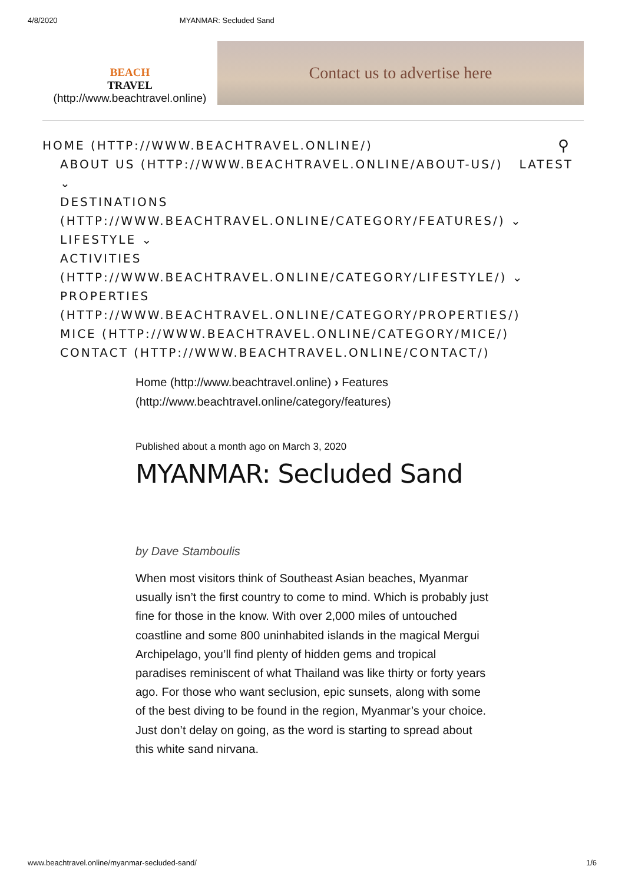4/8/2020 MYANMAR: Secluded Sand
BEACH
TRAVEL
(http://www.beachtravel.online)
Contact us to advertise here
⚲
HOME (HTTP://WWW.BEACHTRAVEL.ONLINE/)
ABOUT US (HTTP://WWW.BEACHTRAVEL.ONLINE/ABOUT-US/) LATEST ⌄
DESTINATIONS (HTTP://WWW.BEACHTRAVEL.ONLINE/CATEGORY/FEATURES/) ⌄
LIFESTYLE ⌄
ACTIVITIES (HTTP://WWW.BEACHTRAVEL.ONLINE/CATEGORY/LIFESTYLE/) ⌄
PROPERTIES (HTTP://WWW.BEACHTRAVEL.ONLINE/CATEGORY/PROPERTIES/)
MICE (HTTP://WWW.BEACHTRAVEL.ONLINE/CATEGORY/MICE/)
CONTACT (HTTP://WWW.BEACHTRAVEL.ONLINE/CONTACT/)
Home (http://www.beachtravel.online) › Features (http://www.beachtravel.online/category/features)
Published about a month ago on March 3, 2020
MYANMAR: Secluded Sand
by Dave Stamboulis
When most visitors think of Southeast Asian beaches, Myanmar usually isn’t the first country to come to mind. Which is probably just fine for those in the know. With over 2,000 miles of untouched coastline and some 800 uninhabited islands in the magical Mergui Archipelago, you’ll find plenty of hidden gems and tropical paradises reminiscent of what Thailand was like thirty or forty years ago. For those who want seclusion, epic sunsets, along with some of the best diving to be found in the region, Myanmar’s your choice. Just don’t delay on going, as the word is starting to spread about this white sand nirvana.
www.beachtravel.online/myanmar-secluded-sand/ 1/6